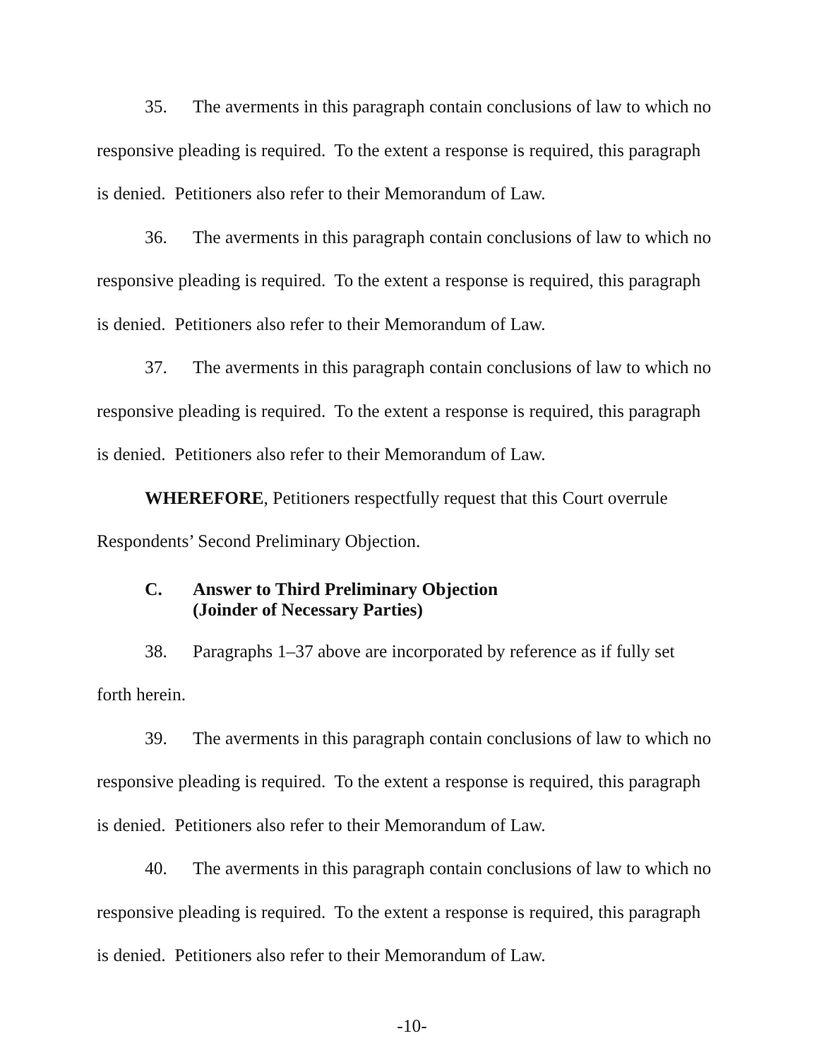35. The averments in this paragraph contain conclusions of law to which no responsive pleading is required. To the extent a response is required, this paragraph is denied. Petitioners also refer to their Memorandum of Law.
36. The averments in this paragraph contain conclusions of law to which no responsive pleading is required. To the extent a response is required, this paragraph is denied. Petitioners also refer to their Memorandum of Law.
37. The averments in this paragraph contain conclusions of law to which no responsive pleading is required. To the extent a response is required, this paragraph is denied. Petitioners also refer to their Memorandum of Law.
WHEREFORE, Petitioners respectfully request that this Court overrule Respondents’ Second Preliminary Objection.
C. Answer to Third Preliminary Objection
(Joinder of Necessary Parties)
38. Paragraphs 1–37 above are incorporated by reference as if fully set forth herein.
39. The averments in this paragraph contain conclusions of law to which no responsive pleading is required. To the extent a response is required, this paragraph is denied. Petitioners also refer to their Memorandum of Law.
40. The averments in this paragraph contain conclusions of law to which no responsive pleading is required. To the extent a response is required, this paragraph is denied. Petitioners also refer to their Memorandum of Law.
-10-